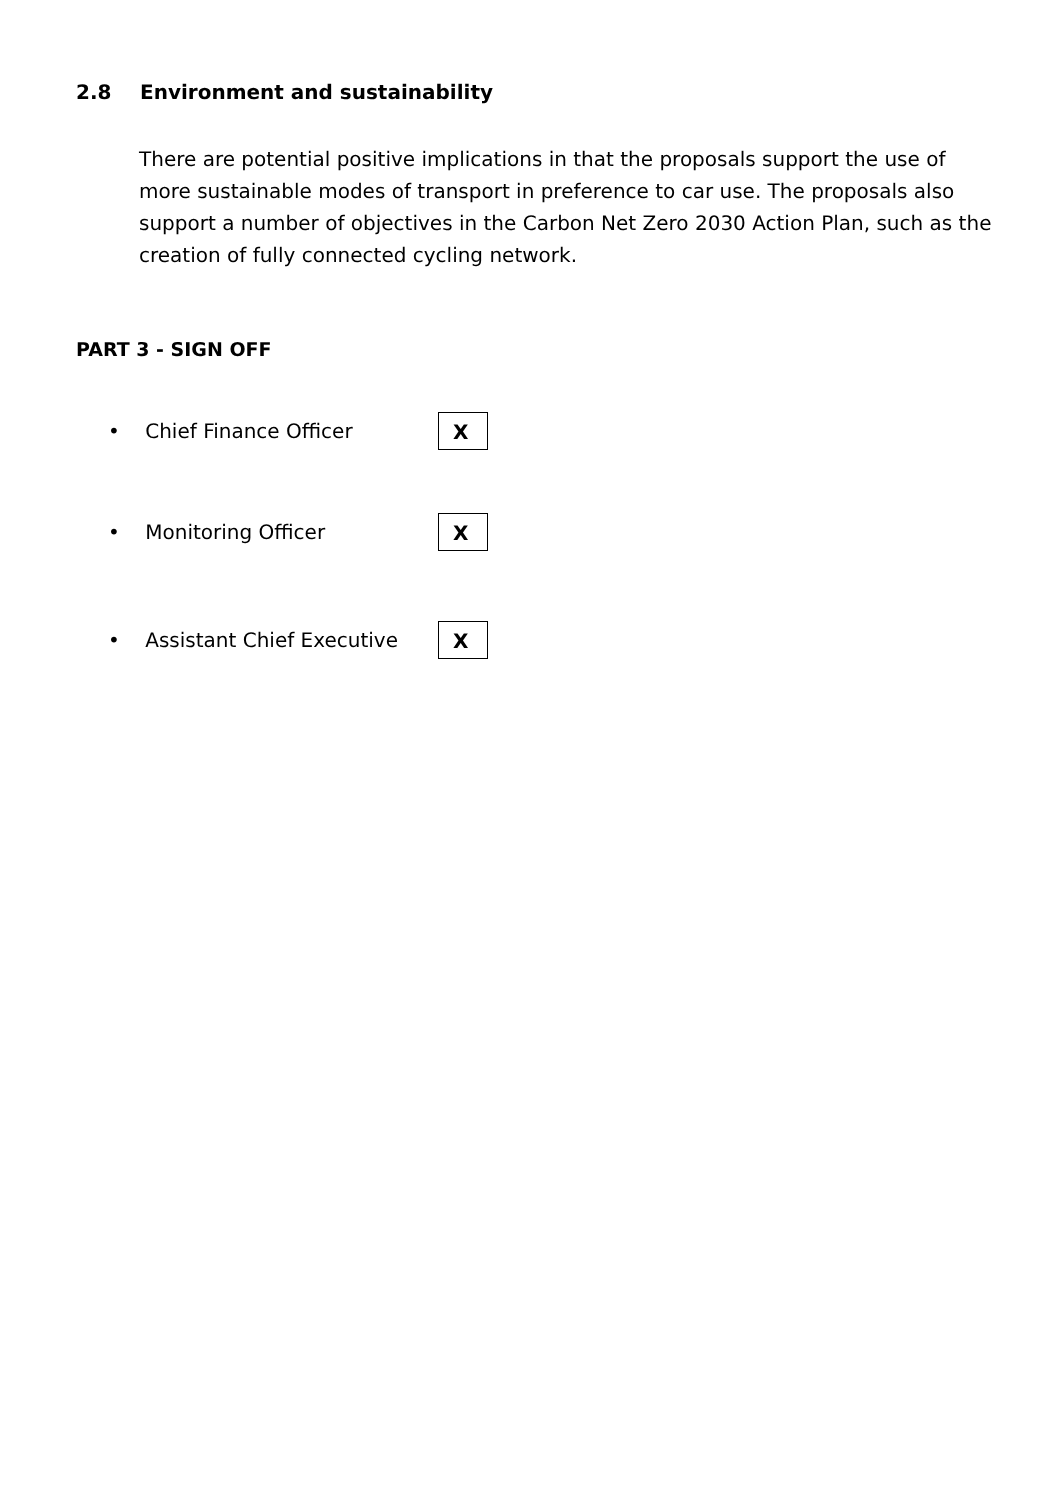2.8 Environment and sustainability
There are potential positive implications in that the proposals support the use of more sustainable modes of transport in preference to car use. The proposals also support a number of objectives in the Carbon Net Zero 2030 Action Plan, such as the creation of fully connected cycling network.
PART 3 - SIGN OFF
• Chief Finance Officer
X
• Monitoring Officer
X
• Assistant Chief Executive
X